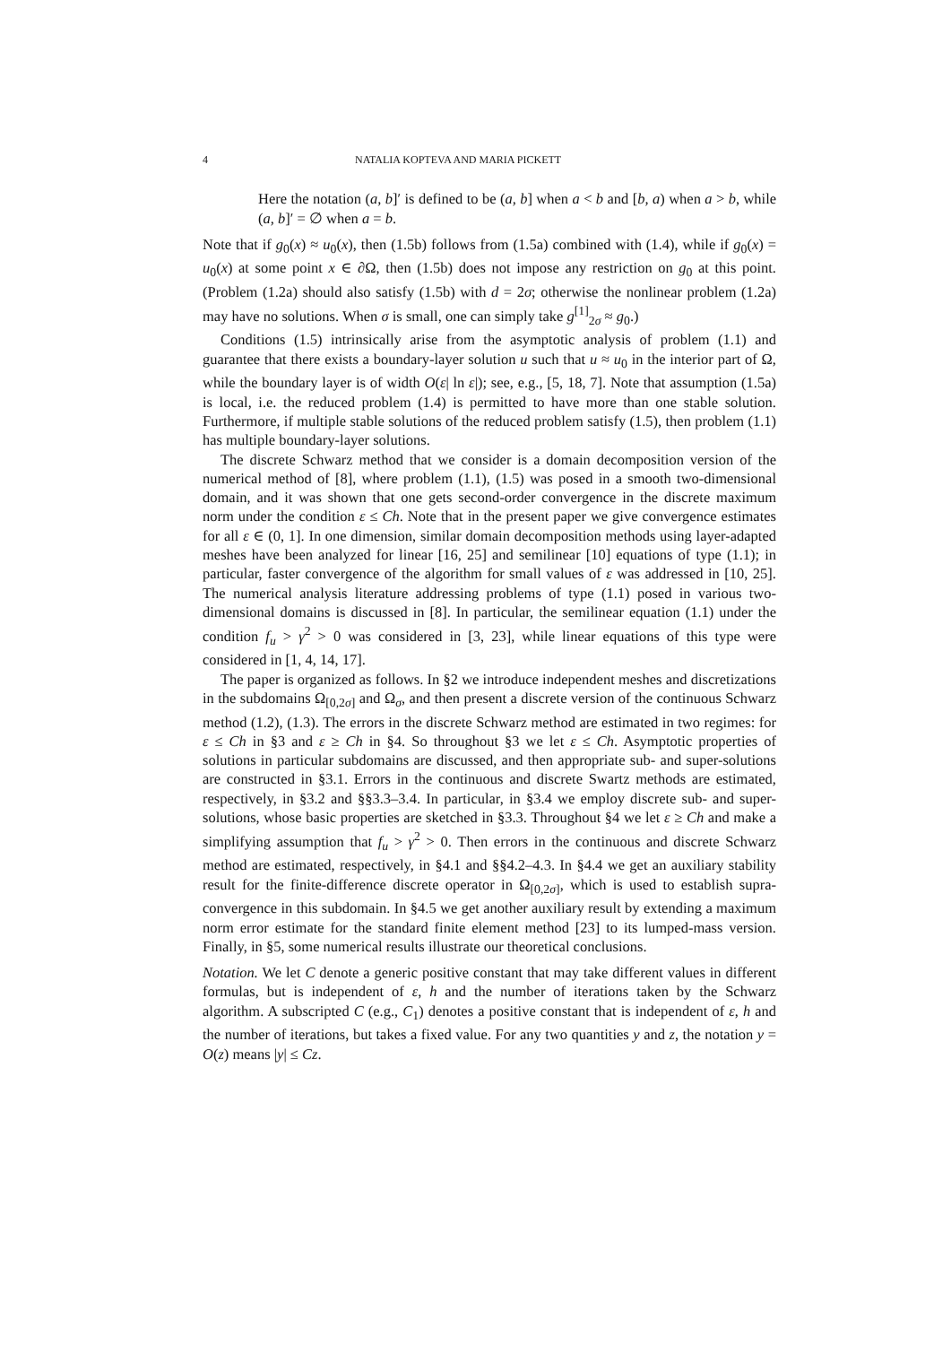4 NATALIA KOPTEVA AND MARIA PICKETT
Here the notation (a, b]′ is defined to be (a, b] when a < b and [b, a) when a > b, while (a, b]′ = ∅ when a = b.
Note that if g<sub>0</sub>(x) ≈ u<sub>0</sub>(x), then (1.5b) follows from (1.5a) combined with (1.4), while if g<sub>0</sub>(x) = u<sub>0</sub>(x) at some point x ∈ ∂Ω, then (1.5b) does not impose any restriction on g<sub>0</sub> at this point. (Problem (1.2a) should also satisfy (1.5b) with d = 2σ; otherwise the nonlinear problem (1.2a) may have no solutions. When σ is small, one can simply take g<sup>[1]</sup><sub>2σ</sub> ≈ g<sub>0</sub>.)
Conditions (1.5) intrinsically arise from the asymptotic analysis of problem (1.1) and guarantee that there exists a boundary-layer solution u such that u ≈ u<sub>0</sub> in the interior part of Ω, while the boundary layer is of width O(ε| ln ε|); see, e.g., [5, 18, 7]. Note that assumption (1.5a) is local, i.e. the reduced problem (1.4) is permitted to have more than one stable solution. Furthermore, if multiple stable solutions of the reduced problem satisfy (1.5), then problem (1.1) has multiple boundary-layer solutions.
The discrete Schwarz method that we consider is a domain decomposition version of the numerical method of [8], where problem (1.1), (1.5) was posed in a smooth two-dimensional domain, and it was shown that one gets second-order convergence in the discrete maximum norm under the condition ε ≤ Ch. Note that in the present paper we give convergence estimates for all ε ∈ (0, 1]. In one dimension, similar domain decomposition methods using layer-adapted meshes have been analyzed for linear [16, 25] and semilinear [10] equations of type (1.1); in particular, faster convergence of the algorithm for small values of ε was addressed in [10, 25]. The numerical analysis literature addressing problems of type (1.1) posed in various two-dimensional domains is discussed in [8]. In particular, the semilinear equation (1.1) under the condition f<sub>u</sub> > γ<sup>2</sup> > 0 was considered in [3, 23], while linear equations of this type were considered in [1, 4, 14, 17].
The paper is organized as follows. In §2 we introduce independent meshes and discretizations in the subdomains Ω<sub>[0,2σ]</sub> and Ω<sub>σ</sub>, and then present a discrete version of the continuous Schwarz method (1.2), (1.3). The errors in the discrete Schwarz method are estimated in two regimes: for ε ≤ Ch in §3 and ε ≥ Ch in §4. So throughout §3 we let ε ≤ Ch. Asymptotic properties of solutions in particular subdomains are discussed, and then appropriate sub- and super-solutions are constructed in §3.1. Errors in the continuous and discrete Swartz methods are estimated, respectively, in §3.2 and §§3.3–3.4. In particular, in §3.4 we employ discrete sub- and super-solutions, whose basic properties are sketched in §3.3. Throughout §4 we let ε ≥ Ch and make a simplifying assumption that f<sub>u</sub> > γ<sup>2</sup> > 0. Then errors in the continuous and discrete Schwarz method are estimated, respectively, in §4.1 and §§4.2–4.3. In §4.4 we get an auxiliary stability result for the finite-difference discrete operator in Ω<sub>[0,2σ]</sub>, which is used to establish supra-convergence in this subdomain. In §4.5 we get another auxiliary result by extending a maximum norm error estimate for the standard finite element method [23] to its lumped-mass version. Finally, in §5, some numerical results illustrate our theoretical conclusions.
Notation. We let C denote a generic positive constant that may take different values in different formulas, but is independent of ε, h and the number of iterations taken by the Schwarz algorithm. A subscripted C (e.g., C<sub>1</sub>) denotes a positive constant that is independent of ε, h and the number of iterations, but takes a fixed value. For any two quantities y and z, the notation y = O(z) means |y| ≤ Cz.